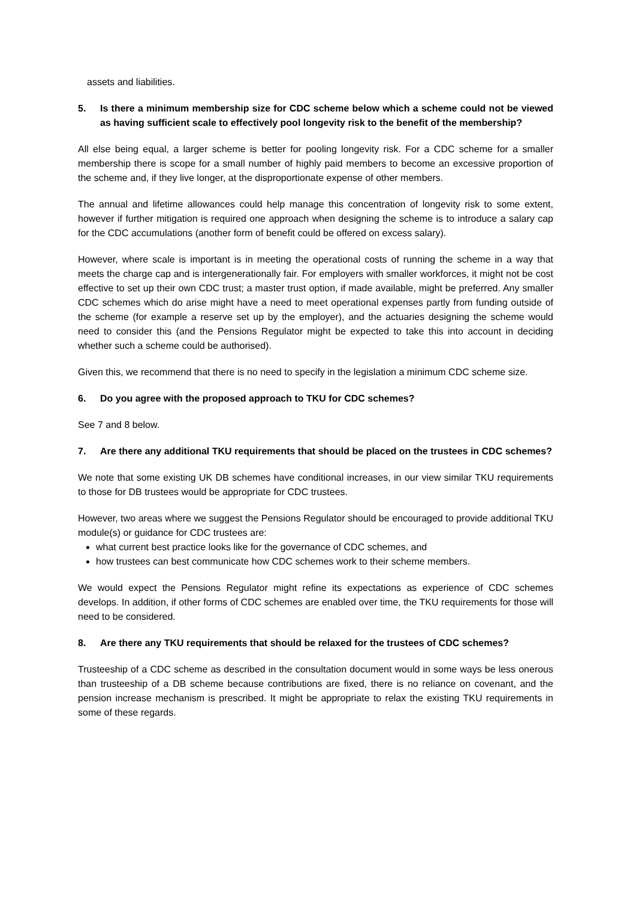assets and liabilities.
5. Is there a minimum membership size for CDC scheme below which a scheme could not be viewed as having sufficient scale to effectively pool longevity risk to the benefit of the membership?
All else being equal, a larger scheme is better for pooling longevity risk. For a CDC scheme for a smaller membership there is scope for a small number of highly paid members to become an excessive proportion of the scheme and, if they live longer, at the disproportionate expense of other members.
The annual and lifetime allowances could help manage this concentration of longevity risk to some extent, however if further mitigation is required one approach when designing the scheme is to introduce a salary cap for the CDC accumulations (another form of benefit could be offered on excess salary).
However, where scale is important is in meeting the operational costs of running the scheme in a way that meets the charge cap and is intergenerationally fair. For employers with smaller workforces, it might not be cost effective to set up their own CDC trust; a master trust option, if made available, might be preferred. Any smaller CDC schemes which do arise might have a need to meet operational expenses partly from funding outside of the scheme (for example a reserve set up by the employer), and the actuaries designing the scheme would need to consider this (and the Pensions Regulator might be expected to take this into account in deciding whether such a scheme could be authorised).
Given this, we recommend that there is no need to specify in the legislation a minimum CDC scheme size.
6. Do you agree with the proposed approach to TKU for CDC schemes?
See 7 and 8 below.
7. Are there any additional TKU requirements that should be placed on the trustees in CDC schemes?
We note that some existing UK DB schemes have conditional increases, in our view similar TKU requirements to those for DB trustees would be appropriate for CDC trustees.
However, two areas where we suggest the Pensions Regulator should be encouraged to provide additional TKU module(s) or guidance for CDC trustees are:
what current best practice looks like for the governance of CDC schemes, and
how trustees can best communicate how CDC schemes work to their scheme members.
We would expect the Pensions Regulator might refine its expectations as experience of CDC schemes develops. In addition, if other forms of CDC schemes are enabled over time, the TKU requirements for those will need to be considered.
8. Are there any TKU requirements that should be relaxed for the trustees of CDC schemes?
Trusteeship of a CDC scheme as described in the consultation document would in some ways be less onerous than trusteeship of a DB scheme because contributions are fixed, there is no reliance on covenant, and the pension increase mechanism is prescribed. It might be appropriate to relax the existing TKU requirements in some of these regards.